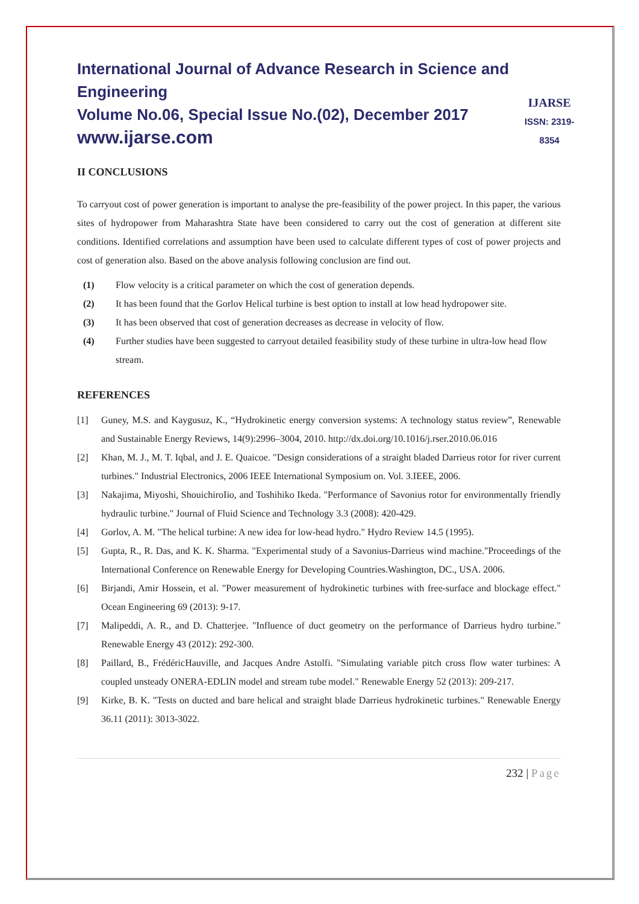International Journal of Advance Research in Science and Engineering
Volume No.06, Special Issue No.(02), December 2017
www.ijarse.com
IJARSE
ISSN: 2319-8354
II CONCLUSIONS
To carryout cost of power generation is important to analyse the pre-feasibility of the power project. In this paper, the various sites of hydropower from Maharashtra State have been considered to carry out the cost of generation at different site conditions. Identified correlations and assumption have been used to calculate different types of cost of power projects and cost of generation also. Based on the above analysis following conclusion are find out.
(1) Flow velocity is a critical parameter on which the cost of generation depends.
(2) It has been found that the Gorlov Helical turbine is best option to install at low head hydropower site.
(3) It has been observed that cost of generation decreases as decrease in velocity of flow.
(4) Further studies have been suggested to carryout detailed feasibility study of these turbine in ultra-low head flow stream.
REFERENCES
[1] Guney, M.S. and Kaygusuz, K., “Hydrokinetic energy conversion systems: A technology status review”, Renewable and Sustainable Energy Reviews, 14(9):2996–3004, 2010. http://dx.doi.org/10.1016/j.rser.2010.06.016
[2] Khan, M. J., M. T. Iqbal, and J. E. Quaicoe. "Design considerations of a straight bladed Darrieus rotor for river current turbines." Industrial Electronics, 2006 IEEE International Symposium on. Vol. 3.IEEE, 2006.
[3] Nakajima, Miyoshi, ShouichiroIio, and Toshihiko Ikeda. "Performance of Savonius rotor for environmentally friendly hydraulic turbine." Journal of Fluid Science and Technology 3.3 (2008): 420-429.
[4] Gorlov, A. M. "The helical turbine: A new idea for low-head hydro." Hydro Review 14.5 (1995).
[5] Gupta, R., R. Das, and K. K. Sharma. "Experimental study of a Savonius-Darrieus wind machine."Proceedings of the International Conference on Renewable Energy for Developing Countries.Washington, DC., USA. 2006.
[6] Birjandi, Amir Hossein, et al. "Power measurement of hydrokinetic turbines with free-surface and blockage effect." Ocean Engineering 69 (2013): 9-17.
[7] Malipeddi, A. R., and D. Chatterjee. "Influence of duct geometry on the performance of Darrieus hydro turbine." Renewable Energy 43 (2012): 292-300.
[8] Paillard, B., FrédéricHauville, and Jacques Andre Astolfi. "Simulating variable pitch cross flow water turbines: A coupled unsteady ONERA-EDLIN model and stream tube model." Renewable Energy 52 (2013): 209-217.
[9] Kirke, B. K. "Tests on ducted and bare helical and straight blade Darrieus hydrokinetic turbines." Renewable Energy 36.11 (2011): 3013-3022.
232 | Page